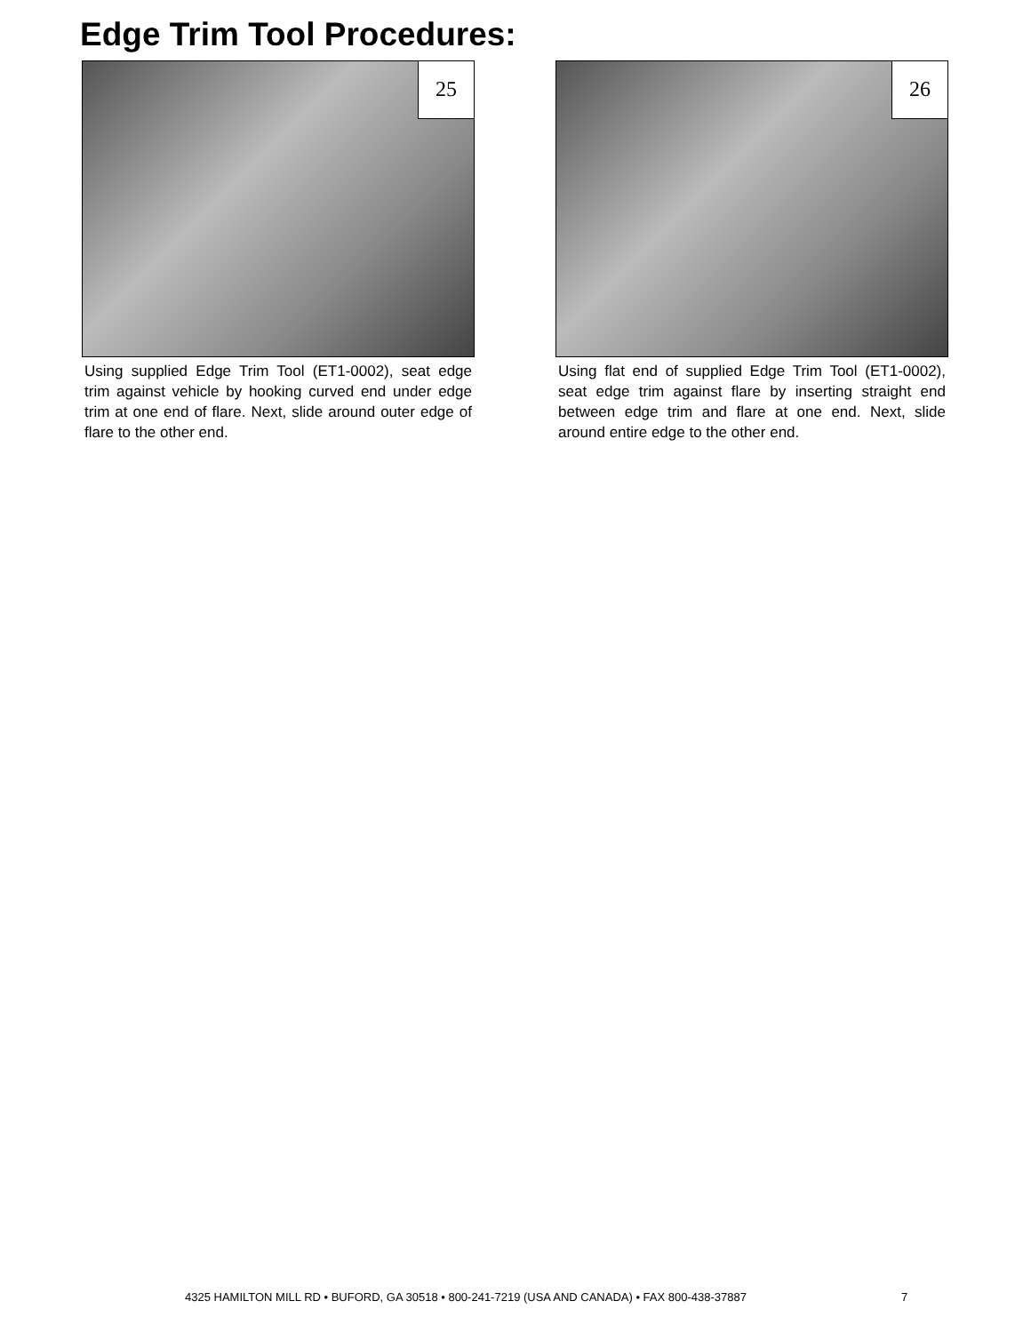Edge Trim Tool Procedures:
25
Using supplied Edge Trim Tool (ET1-0002), seat edge trim against vehicle by hooking curved end under edge trim at one end of flare. Next, slide around outer edge of flare to the other end.
26
Using flat end of supplied Edge Trim Tool (ET1-0002), seat edge trim against flare by inserting straight end between edge trim and flare at one end. Next, slide around entire edge to the other end.
4325 HAMILTON MILL RD • BUFORD, GA 30518 • 800-241-7219 (USA AND CANADA) • FAX 800-438-37887
7